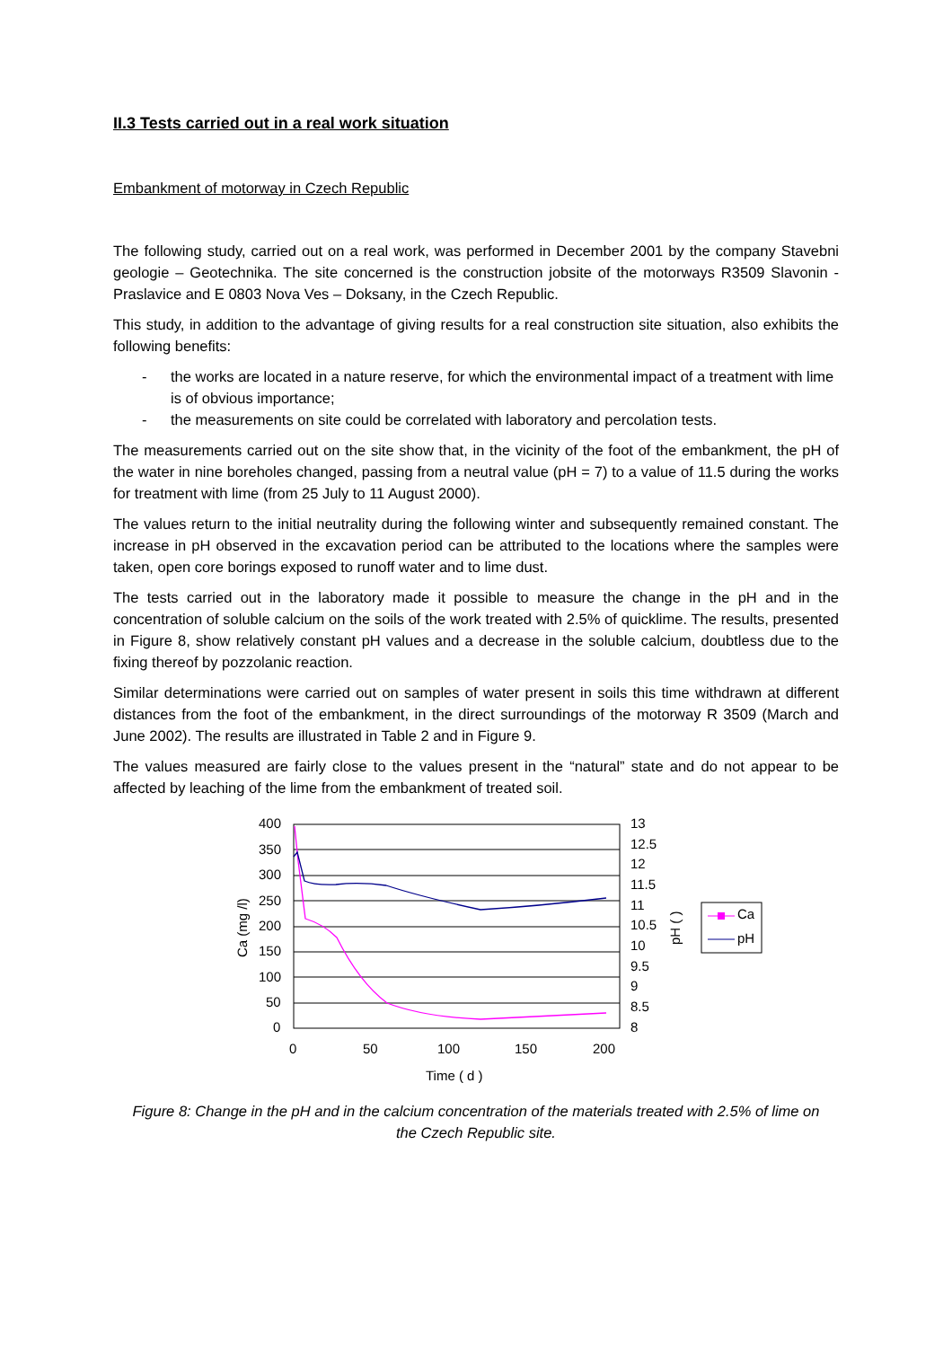II.3 Tests carried out in a real work situation
Embankment of motorway in Czech Republic
The following study, carried out on a real work, was performed in December 2001 by the company Stavebni geologie – Geotechnika. The site concerned is the construction jobsite of the motorways R3509 Slavonin - Praslavice and E 0803 Nova Ves – Doksany, in the Czech Republic.
This study, in addition to the advantage of giving results for a real construction site situation, also exhibits the following benefits:
- the works are located in a nature reserve, for which the environmental impact of a treatment with lime is of obvious importance;
- the measurements on site could be correlated with laboratory and percolation tests.
The measurements carried out on the site show that, in the vicinity of the foot of the embankment, the pH of the water in nine boreholes changed, passing from a neutral value (pH = 7) to a value of 11.5 during the works for treatment with lime (from 25 July to 11 August 2000).
The values return to the initial neutrality during the following winter and subsequently remained constant. The increase in pH observed in the excavation period can be attributed to the locations where the samples were taken, open core borings exposed to runoff water and to lime dust.
The tests carried out in the laboratory made it possible to measure the change in the pH and in the concentration of soluble calcium on the soils of the work treated with 2.5% of quicklime. The results, presented in Figure 8, show relatively constant pH values and a decrease in the soluble calcium, doubtless due to the fixing thereof by pozzolanic reaction.
Similar determinations were carried out on samples of water present in soils this time withdrawn at different distances from the foot of the embankment, in the direct surroundings of the motorway R 3509 (March and June 2002). The results are illustrated in Table 2 and in Figure 9.
The values measured are fairly close to the values present in the “natural” state and do not appear to be affected by leaching of the lime from the embankment of treated soil.
Ca
pH
400
350
300
250
200
150
100
50
0
13
12.5
12
11.5
11
10.5
10
9.5
9
8.5
8
0
50
100
150
200
Time ( d )
Ca (mg /l)
pH ( )
Figure 8: Change in the pH and in the calcium concentration of the materials treated with 2.5% of lime on the Czech Republic site.